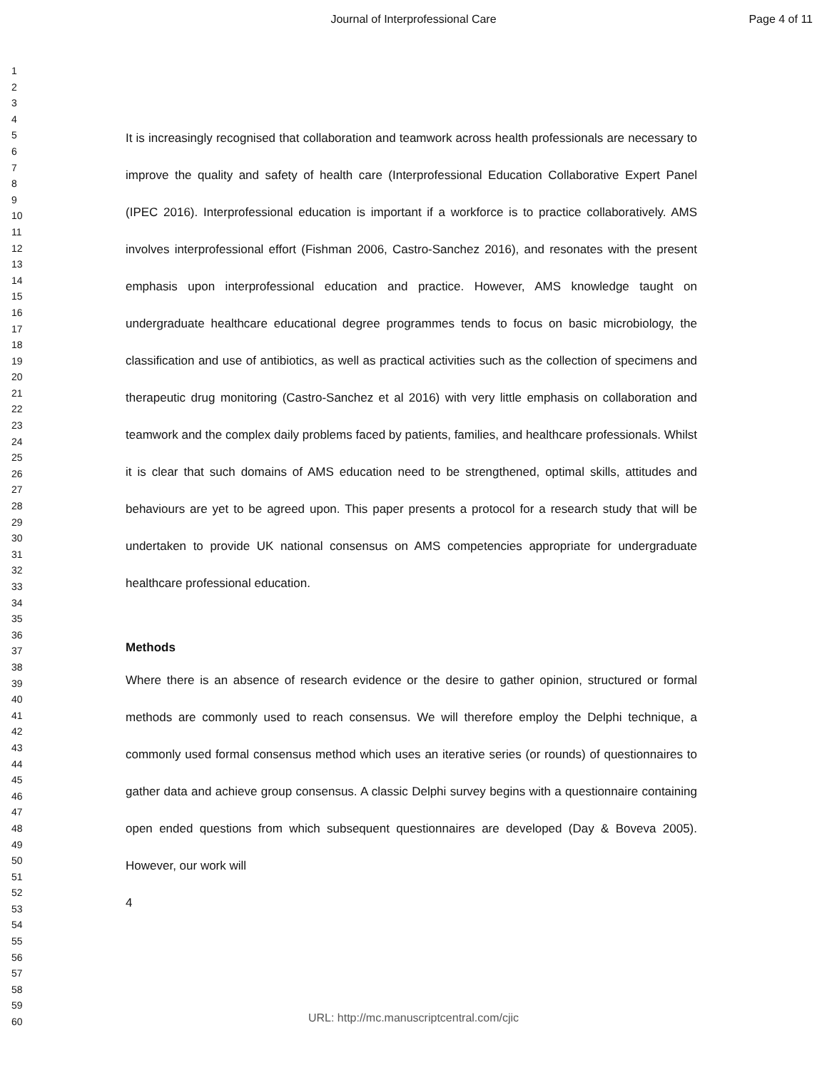Journal of Interprofessional Care Page 4 of 11
1
2
3
4
5
6
7
8
9
10
11
12
13
14
15
16
17
18
19
20
21
22
23
24
25
26
27
28
29
30
31
32
33
34
35
36
37
38
39
40
41
42
43
44
45
46
47
48
49
50
51
52
53
54
55
56
57
58
59
60
It is increasingly recognised that collaboration and teamwork across health professionals are necessary to improve the quality and safety of health care (Interprofessional Education Collaborative Expert Panel (IPEC 2016). Interprofessional education is important if a workforce is to practice collaboratively. AMS involves interprofessional effort (Fishman 2006, Castro-Sanchez 2016), and resonates with the present emphasis upon interprofessional education and practice. However, AMS knowledge taught on undergraduate healthcare educational degree programmes tends to focus on basic microbiology, the classification and use of antibiotics, as well as practical activities such as the collection of specimens and therapeutic drug monitoring (Castro-Sanchez et al 2016) with very little emphasis on collaboration and teamwork and the complex daily problems faced by patients, families, and healthcare professionals. Whilst it is clear that such domains of AMS education need to be strengthened, optimal skills, attitudes and behaviours are yet to be agreed upon. This paper presents a protocol for a research study that will be undertaken to provide UK national consensus on AMS competencies appropriate for undergraduate healthcare professional education.
Methods
Where there is an absence of research evidence or the desire to gather opinion, structured or formal methods are commonly used to reach consensus. We will therefore employ the Delphi technique, a commonly used formal consensus method which uses an iterative series (or rounds) of questionnaires to gather data and achieve group consensus. A classic Delphi survey begins with a questionnaire containing open ended questions from which subsequent questionnaires are developed (Day & Boveva 2005). However, our work will
4
URL: http://mc.manuscriptcentral.com/cjic